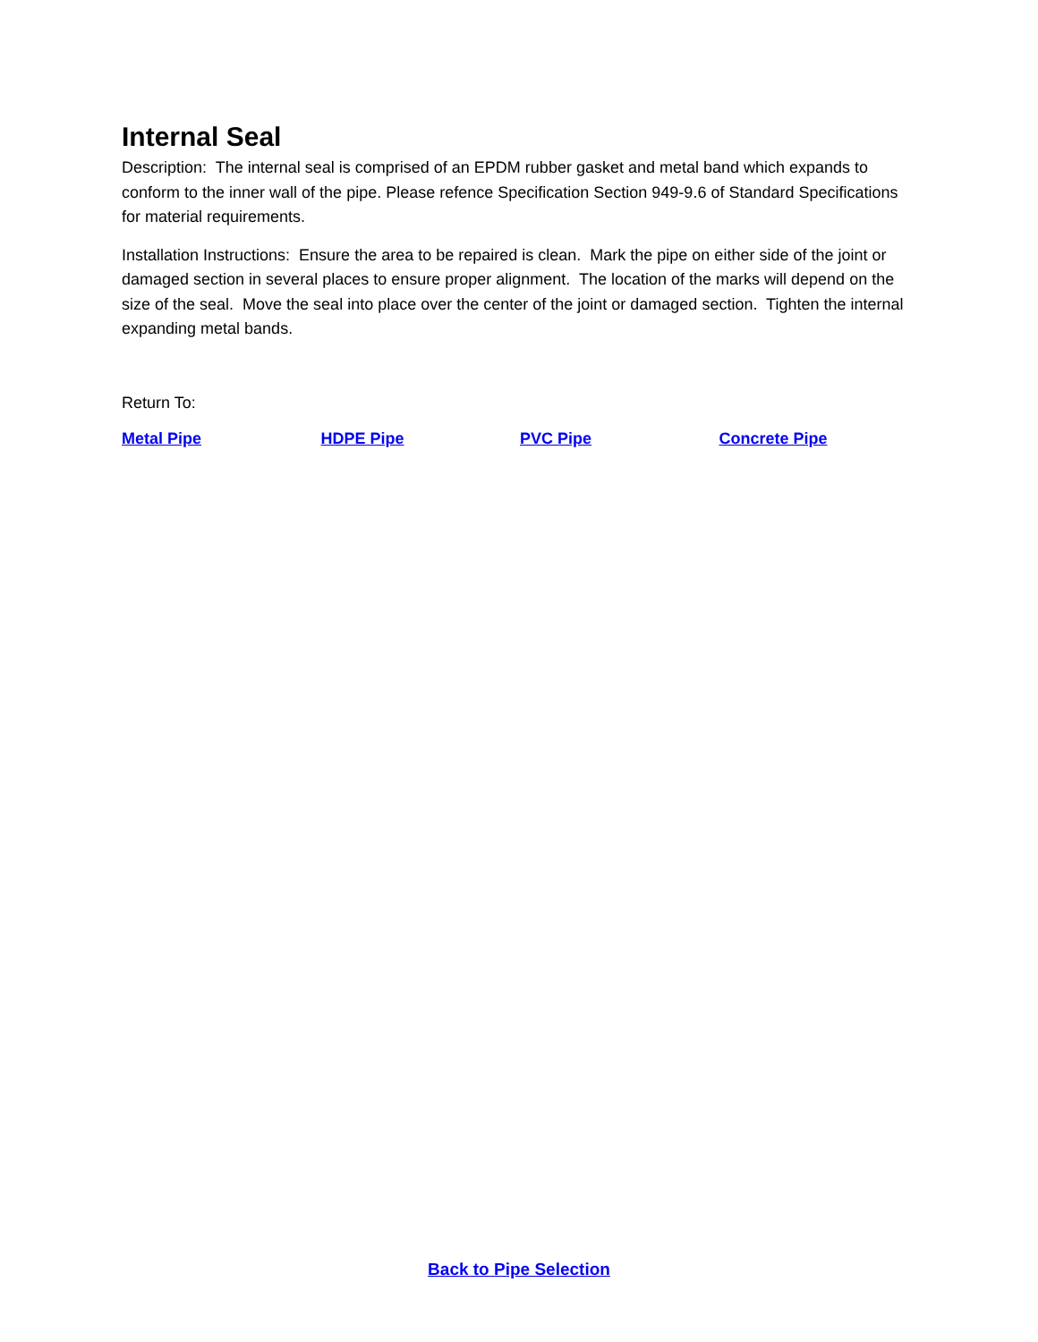Internal Seal
Description: The internal seal is comprised of an EPDM rubber gasket and metal band which expands to conform to the inner wall of the pipe. Please refence Specification Section 949-9.6 of Standard Specifications for material requirements.
Installation Instructions: Ensure the area to be repaired is clean. Mark the pipe on either side of the joint or damaged section in several places to ensure proper alignment. The location of the marks will depend on the size of the seal. Move the seal into place over the center of the joint or damaged section. Tighten the internal expanding metal bands.
Return To:
Metal Pipe HDPE Pipe PVC Pipe Concrete Pipe
Back to Pipe Selection